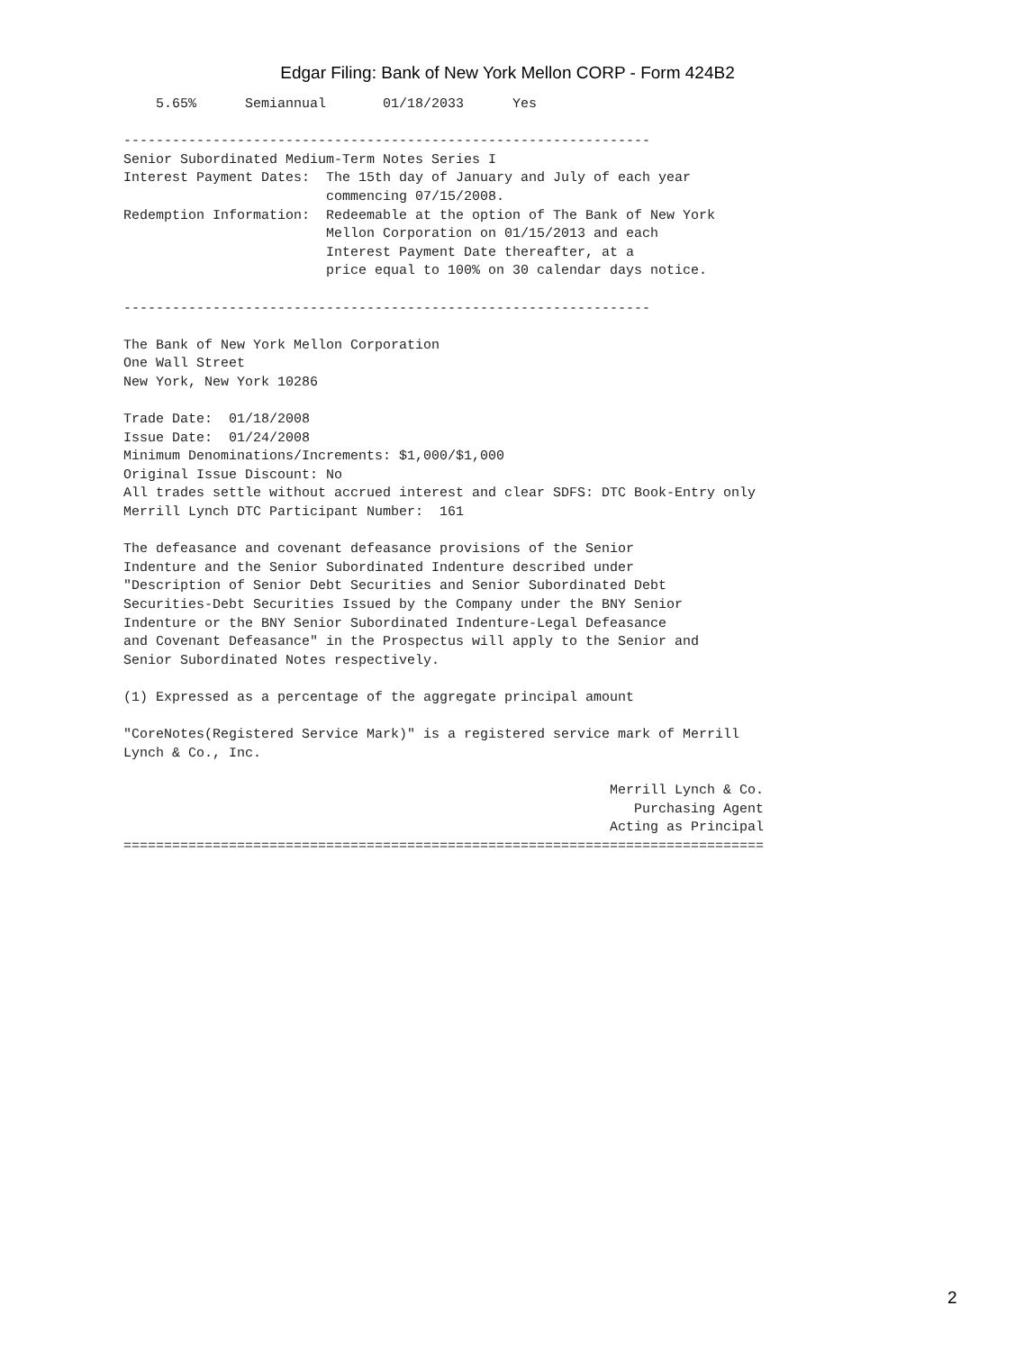Edgar Filing: Bank of New York Mellon CORP - Form 424B2
    5.65%      Semiannual       01/18/2033      Yes

-----------------------------------------------------------------
Senior Subordinated Medium-Term Notes Series I
Interest Payment Dates:  The 15th day of January and July of each year
                         commencing 07/15/2008.
Redemption Information:  Redeemable at the option of The Bank of New York
                         Mellon Corporation on 01/15/2013 and each
                         Interest Payment Date thereafter, at a
                         price equal to 100% on 30 calendar days notice.

-----------------------------------------------------------------

The Bank of New York Mellon Corporation
One Wall Street
New York, New York 10286

Trade Date:  01/18/2008
Issue Date:  01/24/2008
Minimum Denominations/Increments: $1,000/$1,000
Original Issue Discount: No
All trades settle without accrued interest and clear SDFS: DTC Book-Entry only
Merrill Lynch DTC Participant Number:  161

The defeasance and covenant defeasance provisions of the Senior
Indenture and the Senior Subordinated Indenture described under
"Description of Senior Debt Securities and Senior Subordinated Debt
Securities-Debt Securities Issued by the Company under the BNY Senior
Indenture or the BNY Senior Subordinated Indenture-Legal Defeasance
and Covenant Defeasance" in the Prospectus will apply to the Senior and
Senior Subordinated Notes respectively.

(1) Expressed as a percentage of the aggregate principal amount

"CoreNotes(Registered Service Mark)" is a registered service mark of Merrill
Lynch & Co., Inc.

                                                            Merrill Lynch & Co.
                                                               Purchasing Agent
                                                            Acting as Principal
===============================================================================
2